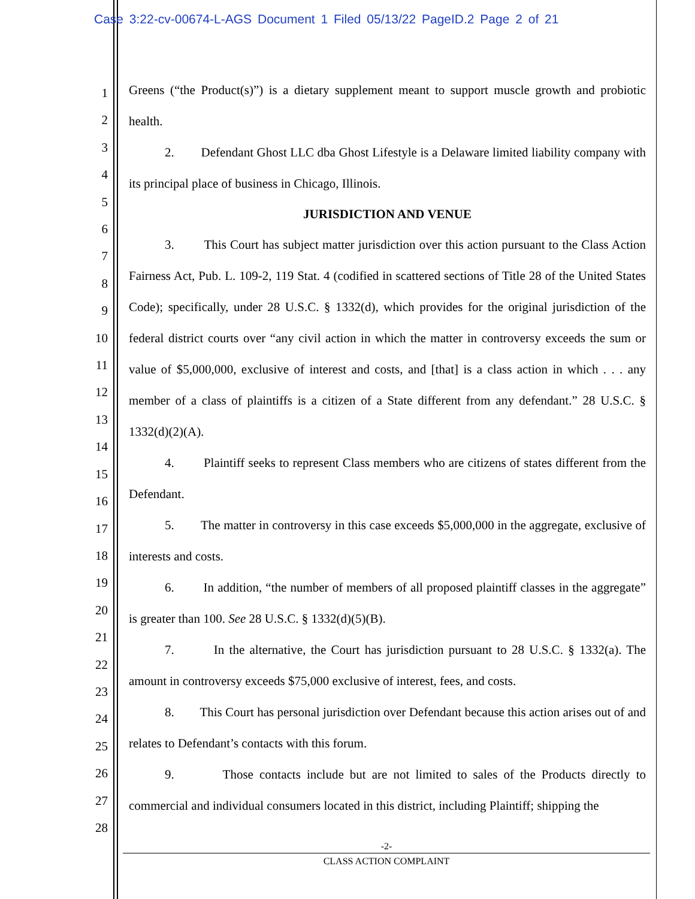Case 3:22-cv-00674-L-AGS Document 1 Filed 05/13/22 PageID.2 Page 2 of 21
1
2
3
4
5
6
7
8
9
10
11
12
13
14
15
16
17
18
19
20
21
22
23
24
25
26
27
28
Greens (“the Product(s)”) is a dietary supplement meant to support muscle growth and probiotic health.
2. Defendant Ghost LLC dba Ghost Lifestyle is a Delaware limited liability company with its principal place of business in Chicago, Illinois.
JURISDICTION AND VENUE
3. This Court has subject matter jurisdiction over this action pursuant to the Class Action Fairness Act, Pub. L. 109-2, 119 Stat. 4 (codified in scattered sections of Title 28 of the United States Code); specifically, under 28 U.S.C. § 1332(d), which provides for the original jurisdiction of the federal district courts over “any civil action in which the matter in controversy exceeds the sum or value of $5,000,000, exclusive of interest and costs, and [that] is a class action in which . . . any member of a class of plaintiffs is a citizen of a State different from any defendant.” 28 U.S.C. § 1332(d)(2)(A).
4. Plaintiff seeks to represent Class members who are citizens of states different from the Defendant.
5. The matter in controversy in this case exceeds $5,000,000 in the aggregate, exclusive of interests and costs.
6. In addition, “the number of members of all proposed plaintiff classes in the aggregate” is greater than 100. See 28 U.S.C. § 1332(d)(5)(B).
7. In the alternative, the Court has jurisdiction pursuant to 28 U.S.C. § 1332(a). The amount in controversy exceeds $75,000 exclusive of interest, fees, and costs.
8. This Court has personal jurisdiction over Defendant because this action arises out of and relates to Defendant’s contacts with this forum.
9. Those contacts include but are not limited to sales of the Products directly to commercial and individual consumers located in this district, including Plaintiff; shipping the
-2-
CLASS ACTION COMPLAINT